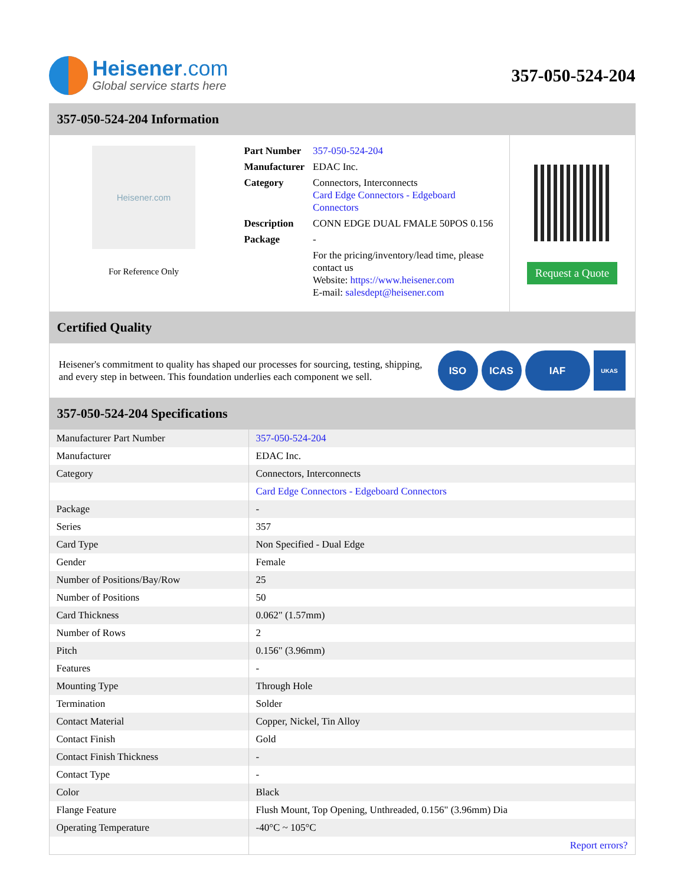Heisener.com
Global service starts here
357-050-524-204
357-050-524-204 Information
Heisener.com
For Reference Only
| Part Number | 357-050-524-204 |
| Manufacturer | EDAC Inc. |
| Category | Connectors, Interconnects Card Edge Connectors - Edgeboard Connectors |
| Description | CONN EDGE DUAL FMALE 50POS 0.156 |
| Package | - |
| | For the pricing/inventory/lead time, please contact us Website: https://www.heisener.com E-mail: salesdept@heisener.com |
Request a Quote
Certified Quality
Heisener's commitment to quality has shaped our processes for sourcing, testing, shipping, and every step in between. This foundation underlies each component we sell.
ISO ICAS IAF
UKAS
357-050-524-204 Specifications
| Manufacturer Part Number | 357-050-524-204 |
| Manufacturer | EDAC Inc. |
| Category | Connectors, Interconnects |
| | Card Edge Connectors - Edgeboard Connectors |
| Package | - |
| Series | 357 |
| Card Type | Non Specified - Dual Edge |
| Gender | Female |
| Number of Positions/Bay/Row | 25 |
| Number of Positions | 50 |
| Card Thickness | 0.062" (1.57mm) |
| Number of Rows | 2 |
| Pitch | 0.156" (3.96mm) |
| Features | - |
| Mounting Type | Through Hole |
| Termination | Solder |
| Contact Material | Copper, Nickel, Tin Alloy |
| Contact Finish | Gold |
| Contact Finish Thickness | - |
| Contact Type | - |
| Color | Black |
| Flange Feature | Flush Mount, Top Opening, Unthreaded, 0.156" (3.96mm) Dia |
| Operating Temperature | -40°C ~ 105°C |
| | Report errors? |